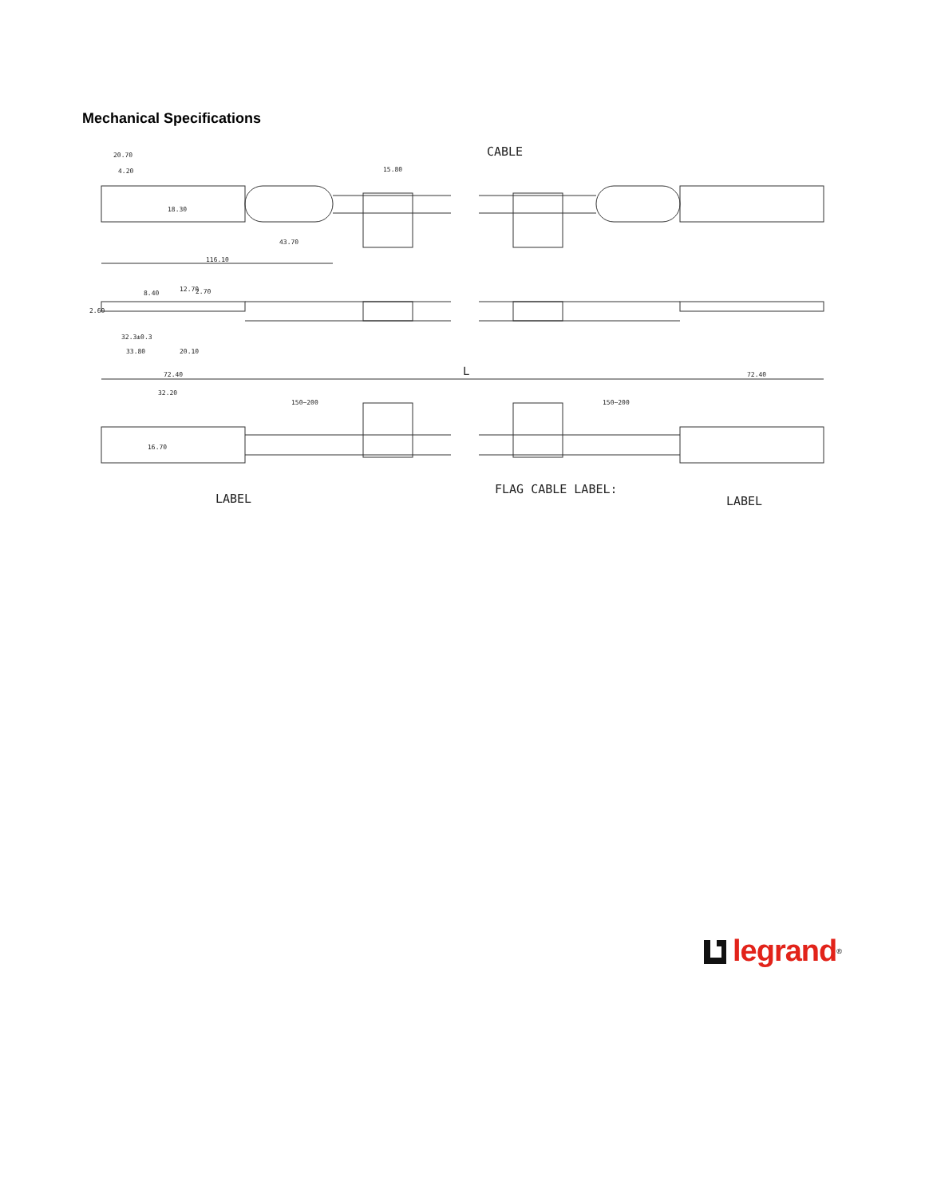Mechanical Specifications
20.70
4.20
43.70
116.10
32.3±0.3
33.80
20.10
2.60
8.40
12.70
2.70
15.80
18.30
72.40
L
72.40
32.20
150~200
150~200
16.70
CABLE
LABEL
FLAG CABLE LABEL:
LABEL
legrand<sup>®</sup>